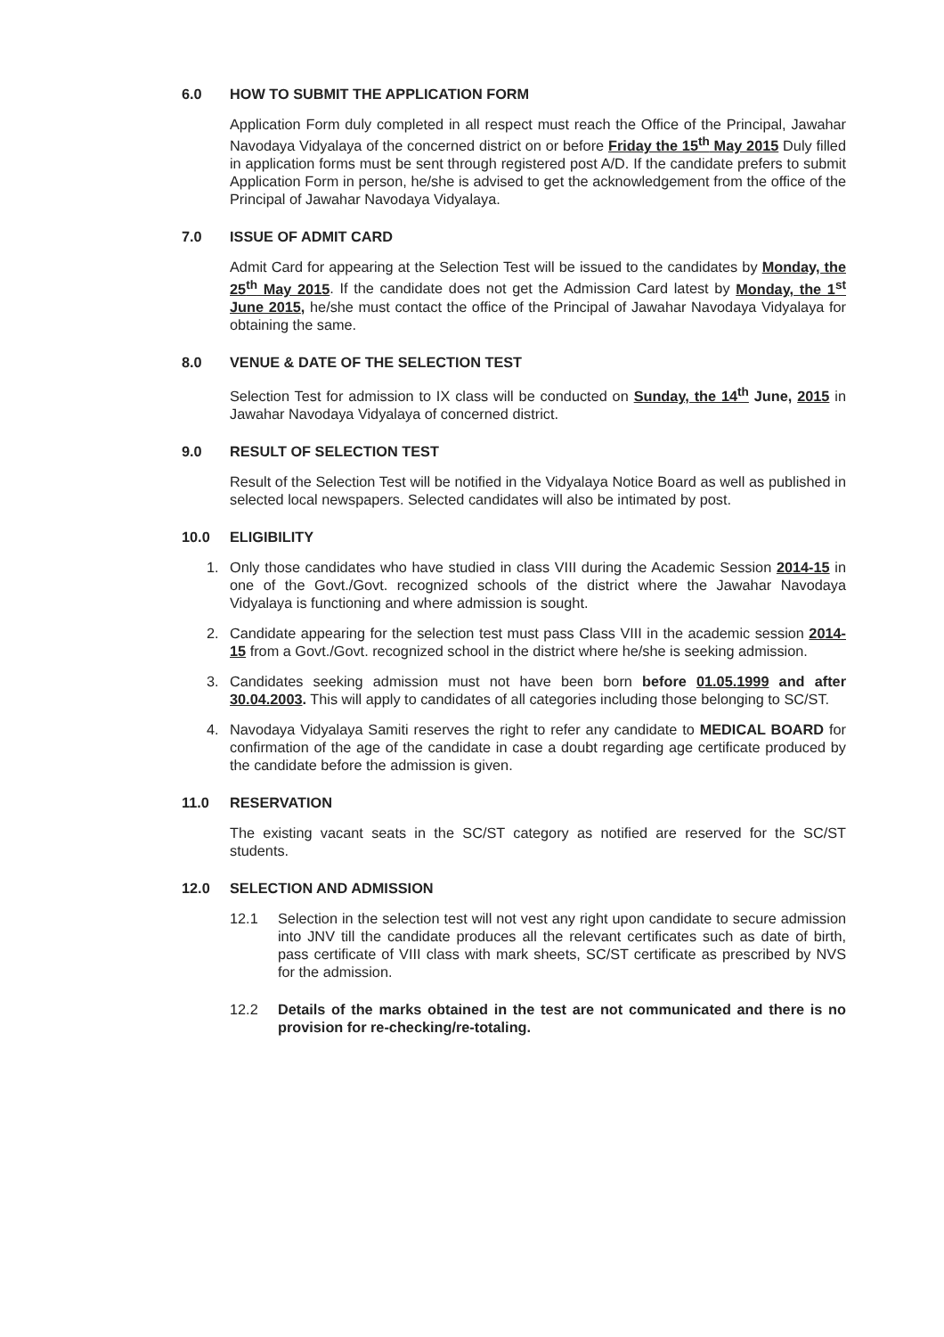6.0 HOW TO SUBMIT THE APPLICATION FORM
Application Form duly completed in all respect must reach the Office of the Principal, Jawahar Navodaya Vidyalaya of the concerned district on or before Friday the 15<sup>th</sup> May 2015 Duly filled in application forms must be sent through registered post A/D. If the candidate prefers to submit Application Form in person, he/she is advised to get the acknowledgement from the office of the Principal of Jawahar Navodaya Vidyalaya.
7.0 ISSUE OF ADMIT CARD
Admit Card for appearing at the Selection Test will be issued to the candidates by Monday, the 25<sup>th</sup> May 2015. If the candidate does not get the Admission Card latest by Monday, the 1<sup>st</sup> June 2015, he/she must contact the office of the Principal of Jawahar Navodaya Vidyalaya for obtaining the same.
8.0 VENUE & DATE OF THE SELECTION TEST
Selection Test for admission to IX class will be conducted on Sunday, the 14<sup>th</sup> June, 2015 in Jawahar Navodaya Vidyalaya of concerned district.
9.0 RESULT OF SELECTION TEST
Result of the Selection Test will be notified in the Vidyalaya Notice Board as well as published in selected local newspapers. Selected candidates will also be intimated by post.
10.0 ELIGIBILITY
1. Only those candidates who have studied in class VIII during the Academic Session 2014-15 in one of the Govt./Govt. recognized schools of the district where the Jawahar Navodaya Vidyalaya is functioning and where admission is sought.
2. Candidate appearing for the selection test must pass Class VIII in the academic session 2014-15 from a Govt./Govt. recognized school in the district where he/she is seeking admission.
3. Candidates seeking admission must not have been born before 01.05.1999 and after 30.04.2003. This will apply to candidates of all categories including those belonging to SC/ST.
4. Navodaya Vidyalaya Samiti reserves the right to refer any candidate to MEDICAL BOARD for confirmation of the age of the candidate in case a doubt regarding age certificate produced by the candidate before the admission is given.
11.0 RESERVATION
The existing vacant seats in the SC/ST category as notified are reserved for the SC/ST students.
12.0 SELECTION AND ADMISSION
12.1 Selection in the selection test will not vest any right upon candidate to secure admission into JNV till the candidate produces all the relevant certificates such as date of birth, pass certificate of VIII class with mark sheets, SC/ST certificate as prescribed by NVS for the admission.
12.2 Details of the marks obtained in the test are not communicated and there is no provision for re-checking/re-totaling.